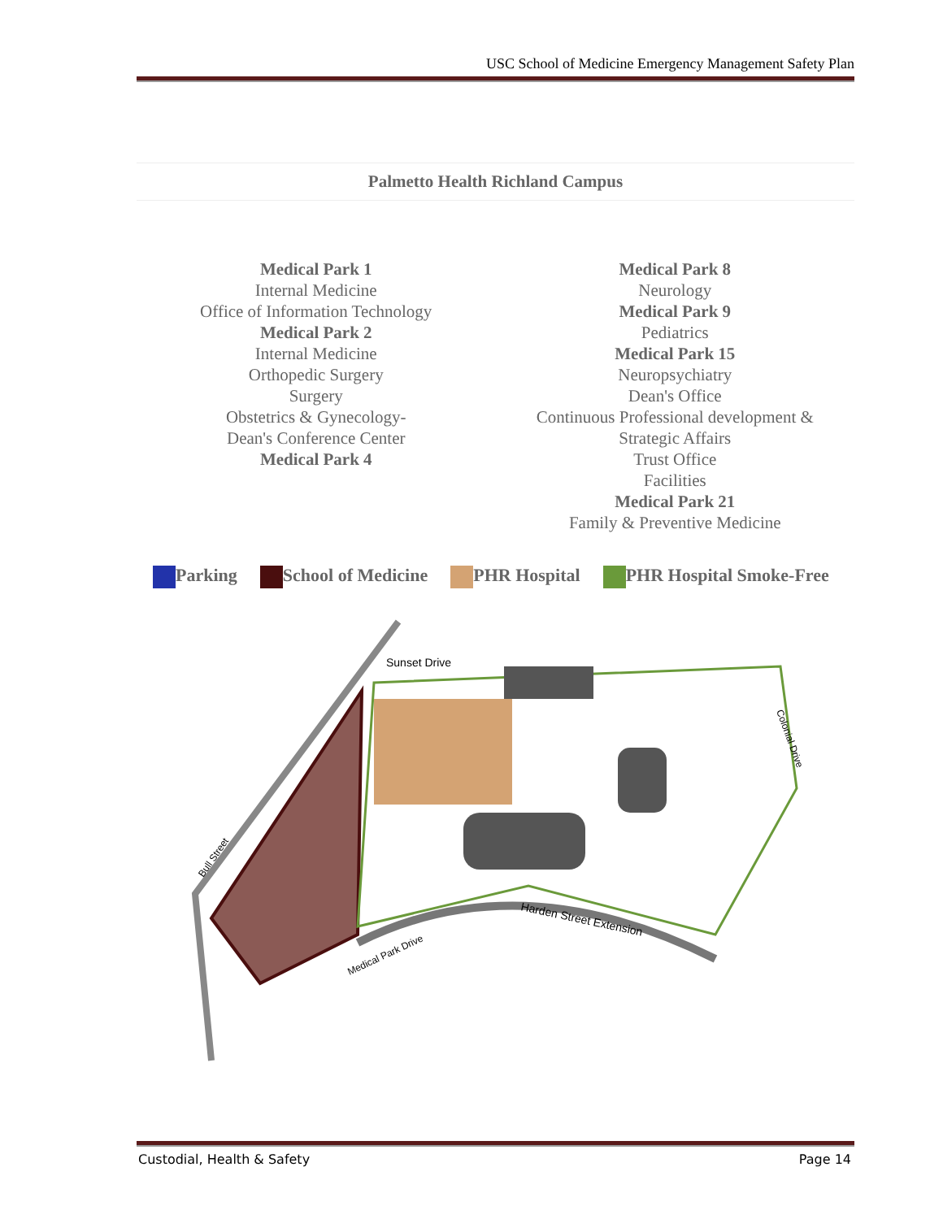USC School of Medicine Emergency Management Safety Plan
Palmetto Health Richland Campus
Medical Park 1
Internal Medicine
Office of Information Technology
Medical Park 2
Internal Medicine
Orthopedic Surgery
Surgery
Obstetrics & Gynecology-
Dean's Conference Center
Medical Park 4
Medical Park 8
Neurology
Medical Park 9
Pediatrics
Medical Park 15
Neuropsychiatry
Dean's Office
Continuous Professional development &
Strategic Affairs
Trust Office
Facilities
Medical Park 21
Family & Preventive Medicine
Parking School of Medicine PHR Hospital PHR Hospital Smoke-Free
Sunset Drive
Harden Street Extension
Medical Park Drive
Bull Street
Colonial Drive
Custodial, Health & Safety Page 14